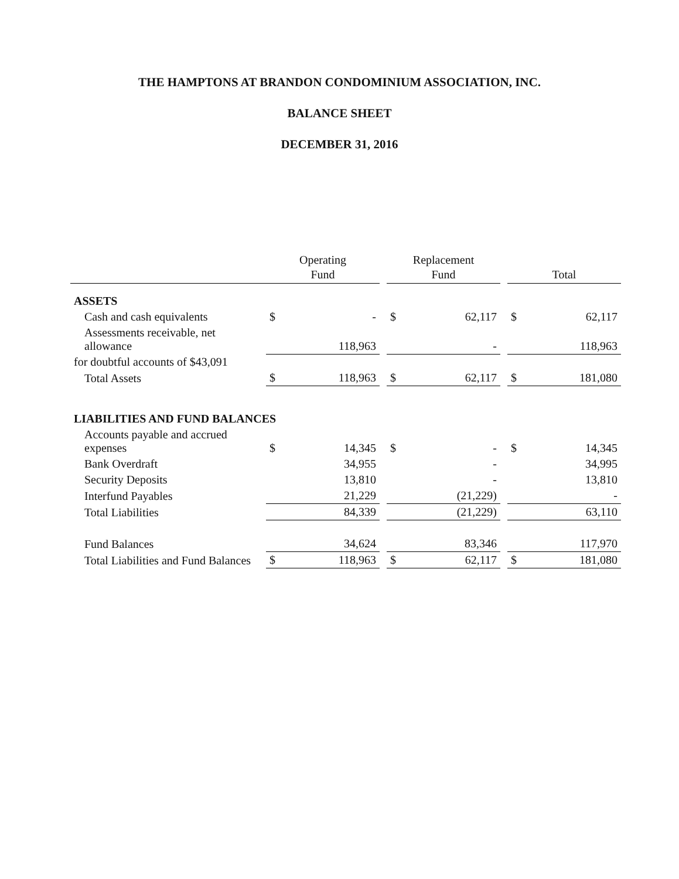THE HAMPTONS AT BRANDON CONDOMINIUM ASSOCIATION, INC.
BALANCE SHEET
DECEMBER 31, 2016
| | Operating Fund | | | Replacement Fund | | | Total | |
| --- | --- | --- | --- | --- | --- | --- | --- | --- |
| ASSETS | | | | | | | | |
| Cash and cash equivalents | $ | - | | $ | 62,117 | | $ | 62,117 |
| Assessments receivable, net allowance | | 118,963 | | | - | | | 118,963 |
| for doubtful accounts of $43,091 | | | | | | | | |
| Total Assets | $ | 118,963 | | $ | 62,117 | | $ | 181,080 |
| LIABILITIES AND FUND BALANCES | | | | | | | | |
| Accounts payable and accrued expenses | $ | 14,345 | | $ | - | | $ | 14,345 |
| Bank Overdraft | | 34,955 | | | - | | | 34,995 |
| Security Deposits | | 13,810 | | | - | | | 13,810 |
| Interfund Payables | | 21,229 | | | (21,229) | | | - |
| Total Liabilities | | 84,339 | | | (21,229) | | | 63,110 |
| Fund Balances | | 34,624 | | | 83,346 | | | 117,970 |
| Total Liabilities and Fund Balances | $ | 118,963 | | $ | 62,117 | | $ | 181,080 |